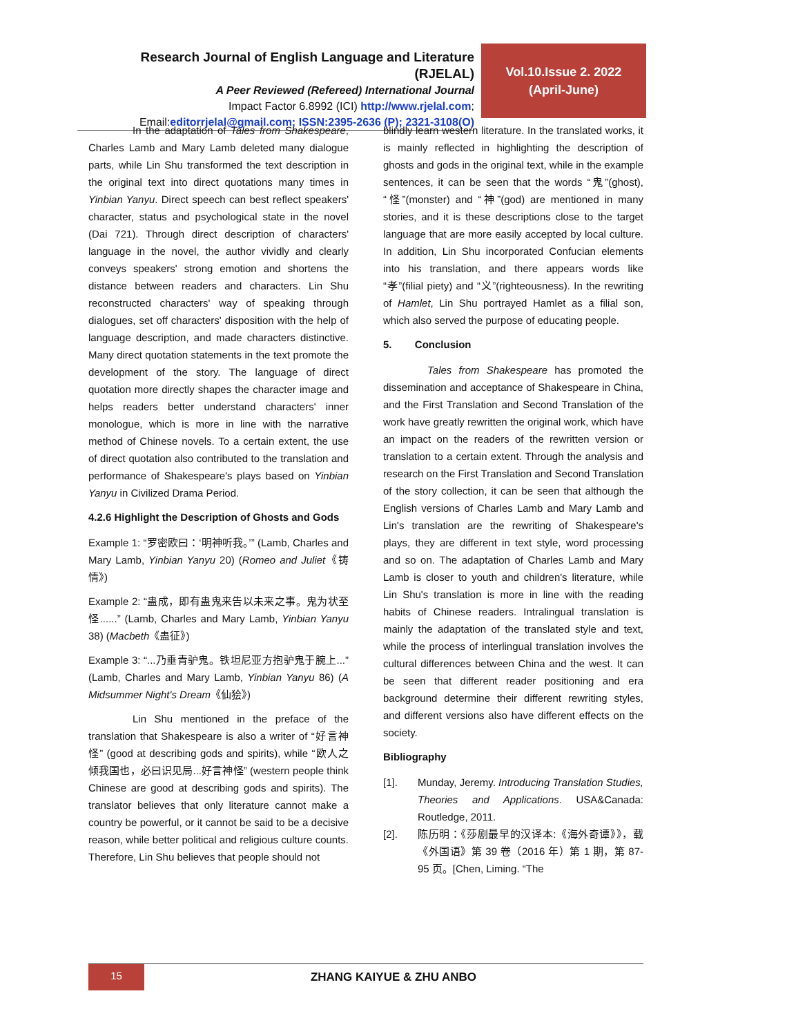Research Journal of English Language and Literature (RJELAL)
A Peer Reviewed (Refereed) International Journal
Impact Factor 6.8992 (ICI) http://www.rjelal.com;
Email:editorrjelal@gmail.com; ISSN:2395-2636 (P); 2321-3108(O)
Vol.10.Issue 2. 2022
(April-June)
In the adaptation of Tales from Shakespeare, Charles Lamb and Mary Lamb deleted many dialogue parts, while Lin Shu transformed the text description in the original text into direct quotations many times in Yinbian Yanyu. Direct speech can best reflect speakers' character, status and psychological state in the novel (Dai 721). Through direct description of characters' language in the novel, the author vividly and clearly conveys speakers' strong emotion and shortens the distance between readers and characters. Lin Shu reconstructed characters' way of speaking through dialogues, set off characters' disposition with the help of language description, and made characters distinctive. Many direct quotation statements in the text promote the development of the story. The language of direct quotation more directly shapes the character image and helps readers better understand characters' inner monologue, which is more in line with the narrative method of Chinese novels. To a certain extent, the use of direct quotation also contributed to the translation and performance of Shakespeare's plays based on Yinbian Yanyu in Civilized Drama Period.
4.2.6 Highlight the Description of Ghosts and Gods
Example 1: “罗密欧曰：‘明神听我。’” (Lamb, Charles and Mary Lamb, Yinbian Yanyu 20) (Romeo and Juliet《铸情》)
Example 2: “蛊成，即有蛊鬼来告以未来之事。鬼为状至怪......” (Lamb, Charles and Mary Lamb, Yinbian Yanyu 38) (Macbeth《蛊征》)
Example 3: “...乃垂青驴鬼。铁坦尼亚方抱驴鬼于腕上...” (Lamb, Charles and Mary Lamb, Yinbian Yanyu 86) (A Midsummer Night's Dream《仙狯》)
Lin Shu mentioned in the preface of the translation that Shakespeare is also a writer of “好言神怪” (good at describing gods and spirits), while “欧人之倾我国也，必曰识见局...好言神怪” (western people think Chinese are good at describing gods and spirits). The translator believes that only literature cannot make a country be powerful, or it cannot be said to be a decisive reason, while better political and religious culture counts. Therefore, Lin Shu believes that people should not
blindly learn western literature. In the translated works, it is mainly reflected in highlighting the description of ghosts and gods in the original text, while in the example sentences, it can be seen that the words “鬼”(ghost), “怪”(monster) and “神”(god) are mentioned in many stories, and it is these descriptions close to the target language that are more easily accepted by local culture. In addition, Lin Shu incorporated Confucian elements into his translation, and there appears words like “孝”(filial piety) and “义”(righteousness). In the rewriting of Hamlet, Lin Shu portrayed Hamlet as a filial son, which also served the purpose of educating people.
5. Conclusion
Tales from Shakespeare has promoted the dissemination and acceptance of Shakespeare in China, and the First Translation and Second Translation of the work have greatly rewritten the original work, which have an impact on the readers of the rewritten version or translation to a certain extent. Through the analysis and research on the First Translation and Second Translation of the story collection, it can be seen that although the English versions of Charles Lamb and Mary Lamb and Lin's translation are the rewriting of Shakespeare's plays, they are different in text style, word processing and so on. The adaptation of Charles Lamb and Mary Lamb is closer to youth and children's literature, while Lin Shu's translation is more in line with the reading habits of Chinese readers. Intralingual translation is mainly the adaptation of the translated style and text, while the process of interlingual translation involves the cultural differences between China and the west. It can be seen that different reader positioning and era background determine their different rewriting styles, and different versions also have different effects on the society.
Bibliography
[1]. Munday, Jeremy. Introducing Translation Studies, Theories and Applications. USA&Canada: Routledge, 2011.
[2]. 陈历明：《莎剧最早的汉译本:《海外奇谭》》，载《外国语》第 39 卷（2016 年）第 1 期，第 87-95 页。[Chen, Liming. “The
15
ZHANG KAIYUE & ZHU ANBO